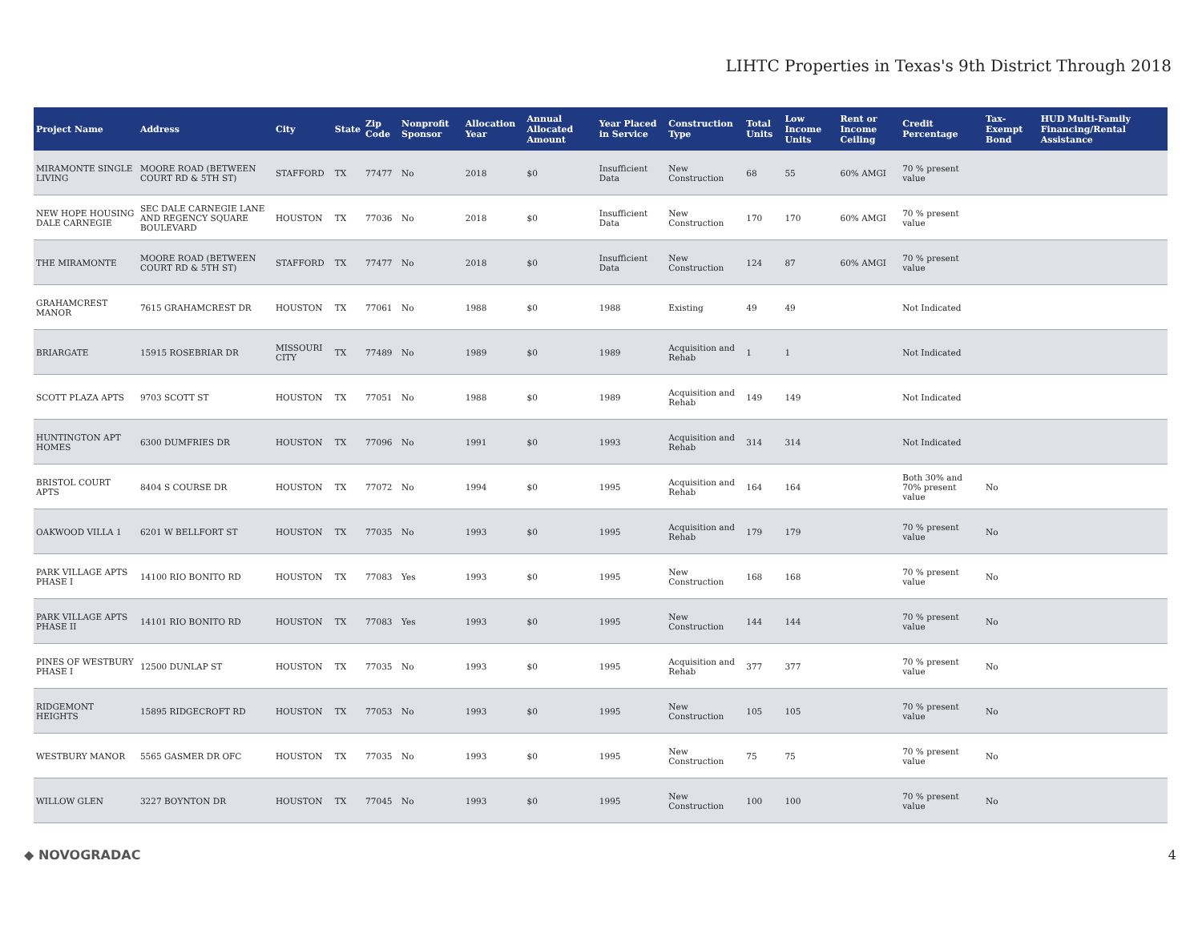LIHTC Properties in Texas's 9th District Through 2018
| Project Name | Address | City | State | Zip Code | Nonprofit Sponsor | Allocation Year | Annual Allocated Amount | Year Placed in Service | Construction Type | Total Units | Low Income Units | Rent or Income Ceiling | Credit Percentage | Tax-Exempt Bond | HUD Multi-Family Financing/Rental Assistance |
| --- | --- | --- | --- | --- | --- | --- | --- | --- | --- | --- | --- | --- | --- | --- | --- |
| MIRAMONTE SINGLE LIVING | MOORE ROAD (BETWEEN COURT RD & 5TH ST) | STAFFORD | TX | 77477 | No | 2018 | $0 | Insufficient Data | New Construction | 68 | 55 | 60% AMGI | 70 % present value | | |
| NEW HOPE HOUSING DALE CARNEGIE | SEC DALE CARNEGIE LANE AND REGENCY SQUARE BOULEVARD | HOUSTON | TX | 77036 | No | 2018 | $0 | Insufficient Data | New Construction | 170 | 170 | 60% AMGI | 70 % present value | | |
| THE MIRAMONTE | MOORE ROAD (BETWEEN COURT RD & 5TH ST) | STAFFORD | TX | 77477 | No | 2018 | $0 | Insufficient Data | New Construction | 124 | 87 | 60% AMGI | 70 % present value | | |
| GRAHAMCREST MANOR | 7615 GRAHAMCREST DR | HOUSTON | TX | 77061 | No | 1988 | $0 | 1988 | Existing | 49 | 49 | | Not Indicated | | |
| BRIARGATE | 15915 ROSEBRIAR DR | MISSOURI CITY | TX | 77489 | No | 1989 | $0 | 1989 | Acquisition and Rehab | 1 | 1 | | Not Indicated | | |
| SCOTT PLAZA APTS | 9703 SCOTT ST | HOUSTON | TX | 77051 | No | 1988 | $0 | 1989 | Acquisition and Rehab | 149 | 149 | | Not Indicated | | |
| HUNTINGTON APT HOMES | 6300 DUMFRIES DR | HOUSTON | TX | 77096 | No | 1991 | $0 | 1993 | Acquisition and Rehab | 314 | 314 | | Not Indicated | | |
| BRISTOL COURT APTS | 8404 S COURSE DR | HOUSTON | TX | 77072 | No | 1994 | $0 | 1995 | Acquisition and Rehab | 164 | 164 | | Both 30% and 70% present value | No | |
| OAKWOOD VILLA 1 | 6201 W BELLFORT ST | HOUSTON | TX | 77035 | No | 1993 | $0 | 1995 | Acquisition and Rehab | 179 | 179 | | 70 % present value | No | |
| PARK VILLAGE APTS PHASE I | 14100 RIO BONITO RD | HOUSTON | TX | 77083 | Yes | 1993 | $0 | 1995 | New Construction | 168 | 168 | | 70 % present value | No | |
| PARK VILLAGE APTS PHASE II | 14101 RIO BONITO RD | HOUSTON | TX | 77083 | Yes | 1993 | $0 | 1995 | New Construction | 144 | 144 | | 70 % present value | No | |
| PINES OF WESTBURY PHASE I | 12500 DUNLAP ST | HOUSTON | TX | 77035 | No | 1993 | $0 | 1995 | Acquisition and Rehab | 377 | 377 | | 70 % present value | No | |
| RIDGEMONT HEIGHTS | 15895 RIDGECROFT RD | HOUSTON | TX | 77053 | No | 1993 | $0 | 1995 | New Construction | 105 | 105 | | 70 % present value | No | |
| WESTBURY MANOR | 5565 GASMER DR OFC | HOUSTON | TX | 77035 | No | 1993 | $0 | 1995 | New Construction | 75 | 75 | | 70 % present value | No | |
| WILLOW GLEN | 3227 BOYNTON DR | HOUSTON | TX | 77045 | No | 1993 | $0 | 1995 | New Construction | 100 | 100 | | 70 % present value | No | |
◆ NOVOGRADAC 4